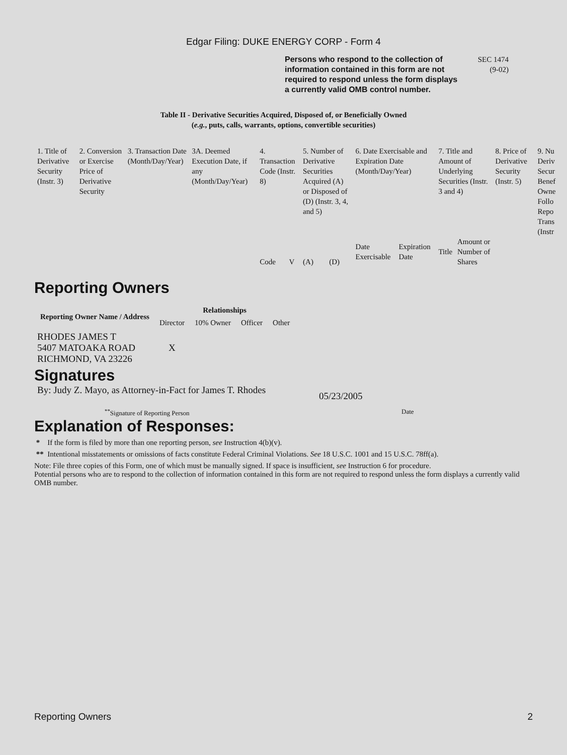Edgar Filing: DUKE ENERGY CORP - Form 4
Persons who respond to the collection of information contained in this form are not required to respond unless the form displays a currently valid OMB control number.
SEC 1474
(9-02)
Table II - Derivative Securities Acquired, Disposed of, or Beneficially Owned
(e.g., puts, calls, warrants, options, convertible securities)
| 1. Title of Derivative Security (Instr. 3) | 2. Conversion or Exercise Price of Derivative Security | 3. Transaction Date (Month/Day/Year) | 3A. Deemed Execution Date, if any (Month/Day/Year) | 4. Transaction Code (Instr. 8) | | 5. Number of Derivative Securities Acquired (A) or Disposed of (D) (Instr. 3, 4, and 5) | | 6. Date Exercisable and Expiration Date (Month/Day/Year) | | 7. Title and Amount of Underlying Securities (Instr. 3 and 4) | | 8. Price of Derivative Security (Instr. 5) | 9. Nu Deriv Secur Benef Owne Follo Repo Trans (Instr |
| | | | | Code | V | (A) | (D) | Date Exercisable | Expiration Date | Title | Amount or Number of Shares | | |
Reporting Owners
| Reporting Owner Name / Address | Relationships | | | |
| --- | --- | --- | --- | --- |
| | Director | 10% Owner | Officer | Other |
| RHODES JAMES T 5407 MATOAKA ROAD RICHMOND, VA 23226 | X | | | |
Signatures
By: Judy Z. Mayo, as Attorney-in-Fact for James T. Rhodes
05/23/2005
<sup>**</sup> Signature of Reporting Person Date
Explanation of Responses:
* If the form is filed by more than one reporting person, see Instruction 4(b)(v).
** Intentional misstatements or omissions of facts constitute Federal Criminal Violations. See 18 U.S.C. 1001 and 15 U.S.C. 78ff(a).
Note: File three copies of this Form, one of which must be manually signed. If space is insufficient, see Instruction 6 for procedure.
Potential persons who are to respond to the collection of information contained in this form are not required to respond unless the form displays a currently valid OMB number.
Reporting Owners 2